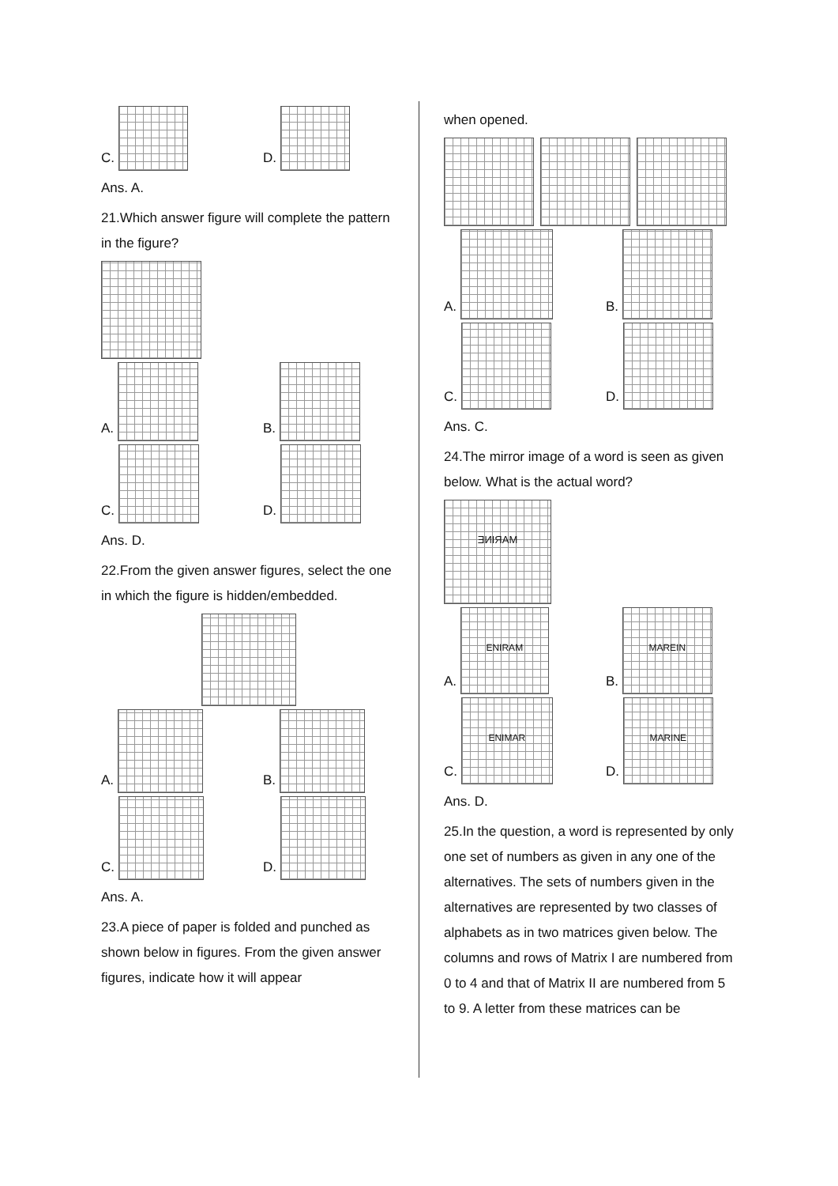C.
D.
Ans. A.
21.Which answer figure will complete the pattern in the figure?
A.
B.
C.
D.
Ans. D.
22.From the given answer figures, select the one in which the figure is hidden/embedded.
A.
B.
C.
D.
Ans. A.
23.A piece of paper is folded and punched as shown below in figures. From the given answer figures, indicate how it will appear
when opened.
A.
B.
C.
D.
Ans. C.
24.The mirror image of a word is seen as given below. What is the actual word?
ƎИIЯAM
A.
ENIRAM
B.
MAREIN
C.
ENIMAR
D.
MARINE
Ans. D.
25.In the question, a word is represented by only one set of numbers as given in any one of the alternatives. The sets of numbers given in the alternatives are represented by two classes of alphabets as in two matrices given below. The columns and rows of Matrix I are numbered from 0 to 4 and that of Matrix II are numbered from 5 to 9. A letter from these matrices can be